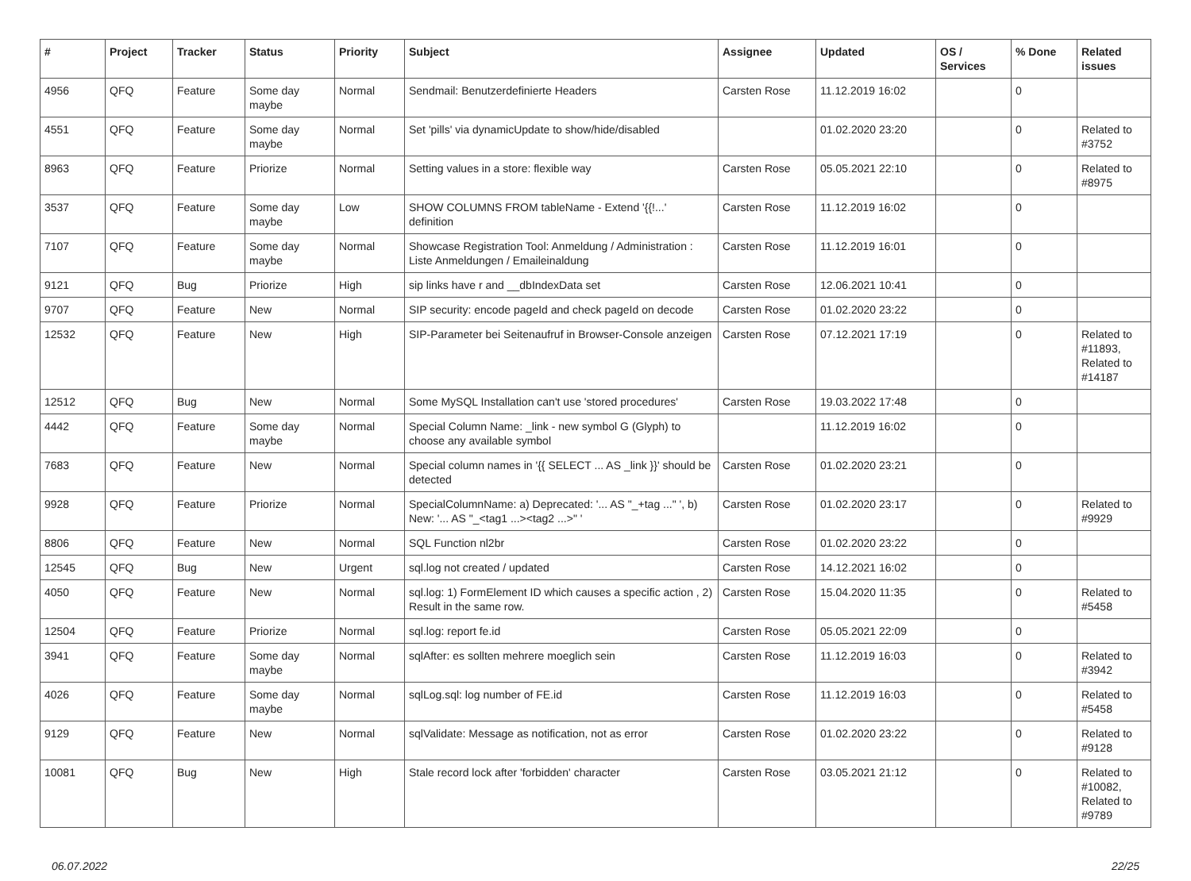| # | Project | Tracker | Status | Priority | Subject | Assignee | Updated | OS / Services | % Done | Related issues |
| --- | --- | --- | --- | --- | --- | --- | --- | --- | --- | --- |
| 4956 | QFQ | Feature | Some day maybe | Normal | Sendmail: Benutzerdefinierte Headers | Carsten Rose | 11.12.2019 16:02 | | 0 | |
| 4551 | QFQ | Feature | Some day maybe | Normal | Set 'pills' via dynamicUpdate to show/hide/disabled | | 01.02.2020 23:20 | | 0 | Related to #3752 |
| 8963 | QFQ | Feature | Priorize | Normal | Setting values in a store: flexible way | Carsten Rose | 05.05.2021 22:10 | | 0 | Related to #8975 |
| 3537 | QFQ | Feature | Some day maybe | Low | SHOW COLUMNS FROM tableName - Extend '{{!...' definition | Carsten Rose | 11.12.2019 16:02 | | 0 | |
| 7107 | QFQ | Feature | Some day maybe | Normal | Showcase Registration Tool: Anmeldung / Administration : Liste Anmeldungen / Emaileinaldung | Carsten Rose | 11.12.2019 16:01 | | 0 | |
| 9121 | QFQ | Bug | Priorize | High | sip links have r and __dbIndexData set | Carsten Rose | 12.06.2021 10:41 | | 0 | |
| 9707 | QFQ | Feature | New | Normal | SIP security: encode pageId and check pageId on decode | Carsten Rose | 01.02.2020 23:22 | | 0 | |
| 12532 | QFQ | Feature | New | High | SIP-Parameter bei Seitenaufruf in Browser-Console anzeigen | Carsten Rose | 07.12.2021 17:19 | | 0 | Related to #11893, Related to #14187 |
| 12512 | QFQ | Bug | New | Normal | Some MySQL Installation can't use 'stored procedures' | Carsten Rose | 19.03.2022 17:48 | | 0 | |
| 4442 | QFQ | Feature | Some day maybe | Normal | Special Column Name: _link - new symbol G (Glyph) to choose any available symbol | | 11.12.2019 16:02 | | 0 | |
| 7683 | QFQ | Feature | New | Normal | Special column names in '{{ SELECT ... AS _link }}' should be detected | Carsten Rose | 01.02.2020 23:21 | | 0 | |
| 9928 | QFQ | Feature | Priorize | Normal | SpecialColumnName: a) Deprecated: '... AS "_+tag ..." ', b) New: '... AS "_<tag1 ...><tag2 ...>" ' | Carsten Rose | 01.02.2020 23:17 | | 0 | Related to #9929 |
| 8806 | QFQ | Feature | New | Normal | SQL Function nl2br | Carsten Rose | 01.02.2020 23:22 | | 0 | |
| 12545 | QFQ | Bug | New | Urgent | sql.log not created / updated | Carsten Rose | 14.12.2021 16:02 | | 0 | |
| 4050 | QFQ | Feature | New | Normal | sql.log: 1) FormElement ID which causes a specific action , 2) Result in the same row. | Carsten Rose | 15.04.2020 11:35 | | 0 | Related to #5458 |
| 12504 | QFQ | Feature | Priorize | Normal | sql.log: report fe.id | Carsten Rose | 05.05.2021 22:09 | | 0 | |
| 3941 | QFQ | Feature | Some day maybe | Normal | sqlAfter: es sollten mehrere moeglich sein | Carsten Rose | 11.12.2019 16:03 | | 0 | Related to #3942 |
| 4026 | QFQ | Feature | Some day maybe | Normal | sqlLog.sql: log number of FE.id | Carsten Rose | 11.12.2019 16:03 | | 0 | Related to #5458 |
| 9129 | QFQ | Feature | New | Normal | sqlValidate: Message as notification, not as error | Carsten Rose | 01.02.2020 23:22 | | 0 | Related to #9128 |
| 10081 | QFQ | Bug | New | High | Stale record lock after 'forbidden' character | Carsten Rose | 03.05.2021 21:12 | | 0 | Related to #10082, Related to #9789 |
06.07.2022 22/25